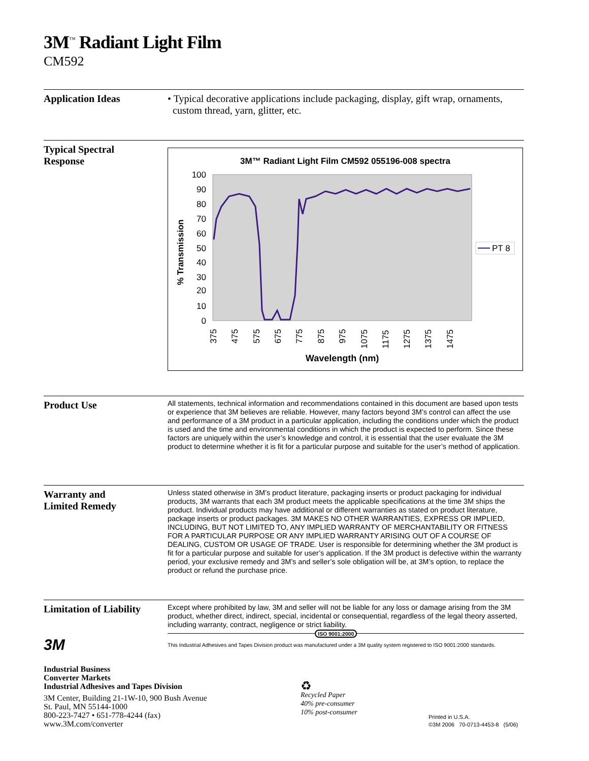3M<sup>™</sup> Radiant Light Film
CM592
Application Ideas • Typical decorative applications include packaging, display, gift wrap, ornaments,
custom thread, yarn, glitter, etc.
Typical Spectral
Response
3M™ Radiant Light Film CM592 055196-008 spectra
100
90
80
70
60
50
40
30
20
10
0
% Transmission
375
475
575
675
775
875
975
1075
1175
1275
1375
1475
Wavelength (nm)
PT 8
Product Use
All statements, technical information and recommendations contained in this document are based upon tests or experience that 3M believes are reliable. However, many factors beyond 3M’s control can affect the use and performance of a 3M product in a particular application, including the conditions under which the product is used and the time and environmental conditions in which the product is expected to perform. Since these factors are uniquely within the user’s knowledge and control, it is essential that the user evaluate the 3M product to determine whether it is fit for a particular purpose and suitable for the user’s method of application.
Warranty and
Limited Remedy
Unless stated otherwise in 3M’s product literature, packaging inserts or product packaging for individual products, 3M warrants that each 3M product meets the applicable specifications at the time 3M ships the product. Individual products may have additional or different warranties as stated on product literature, package inserts or product packages. 3M MAKES NO OTHER WARRANTIES, EXPRESS OR IMPLIED, INCLUDING, BUT NOT LIMITED TO, ANY IMPLIED WARRANTY OF MERCHANTABILITY OR FITNESS FOR A PARTICULAR PURPOSE OR ANY IMPLIED WARRANTY ARISING OUT OF A COURSE OF DEALING, CUSTOM OR USAGE OF TRADE. User is responsible for determining whether the 3M product is fit for a particular purpose and suitable for user’s application. If the 3M product is defective within the warranty period, your exclusive remedy and 3M’s and seller’s sole obligation will be, at 3M’s option, to replace the product or refund the purchase price.
Limitation of Liability
Except where prohibited by law, 3M and seller will not be liable for any loss or damage arising from the 3M product, whether direct, indirect, special, incidental or consequential, regardless of the legal theory asserted, including warranty, contract, negligence or strict liability.
3M
ISO 9001:2000
This Industrial Adhesives and Tapes Division product was manufactured under a 3M quality system registered to ISO 9001:2000 standards.
Industrial Business
Converter Markets
Industrial Adhesives and Tapes Division
3M Center, Building 21-1W-10, 900 Bush Avenue
St. Paul, MN 55144-1000
800-223-7427 • 651-778-4244 (fax)
www.3M.com/converter
♻
Recycled Paper
40% pre-consumer
10% post-consumer
Printed in U.S.A.
©3M 2006 70-0713-4453-8 (5/06)